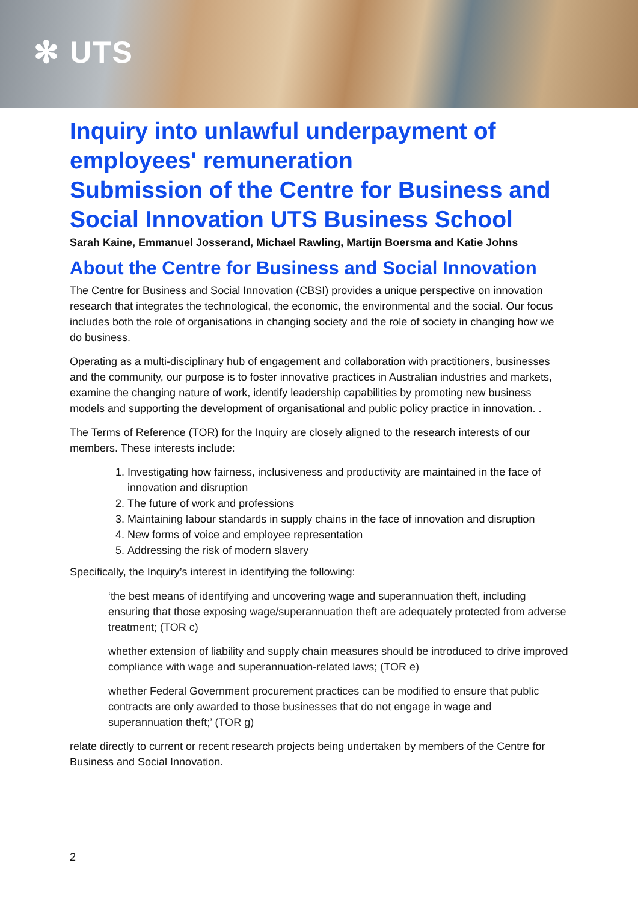✻ UTS
Inquiry into unlawful underpayment of employees' remuneration
Submission of the Centre for Business and Social Innovation UTS Business School
Sarah Kaine, Emmanuel Josserand, Michael Rawling, Martijn Boersma and Katie Johns
About the Centre for Business and Social Innovation
The Centre for Business and Social Innovation (CBSI) provides a unique perspective on innovation research that integrates the technological, the economic, the environmental and the social. Our focus includes both the role of organisations in changing society and the role of society in changing how we do business.
Operating as a multi-disciplinary hub of engagement and collaboration with practitioners, businesses and the community, our purpose is to foster innovative practices in Australian industries and markets, examine the changing nature of work, identify leadership capabilities by promoting new business models and supporting the development of organisational and public policy practice in innovation. .
The Terms of Reference (TOR) for the Inquiry are closely aligned to the research interests of our members. These interests include:
1. Investigating how fairness, inclusiveness and productivity are maintained in the face of innovation and disruption
2. The future of work and professions
3. Maintaining labour standards in supply chains in the face of innovation and disruption
4. New forms of voice and employee representation
5. Addressing the risk of modern slavery
Specifically, the Inquiry’s interest in identifying the following:
‘the best means of identifying and uncovering wage and superannuation theft, including ensuring that those exposing wage/superannuation theft are adequately protected from adverse treatment; (TOR c)
whether extension of liability and supply chain measures should be introduced to drive improved compliance with wage and superannuation-related laws; (TOR e)
whether Federal Government procurement practices can be modified to ensure that public contracts are only awarded to those businesses that do not engage in wage and superannuation theft;’ (TOR g)
relate directly to current or recent research projects being undertaken by members of the Centre for Business and Social Innovation.
2